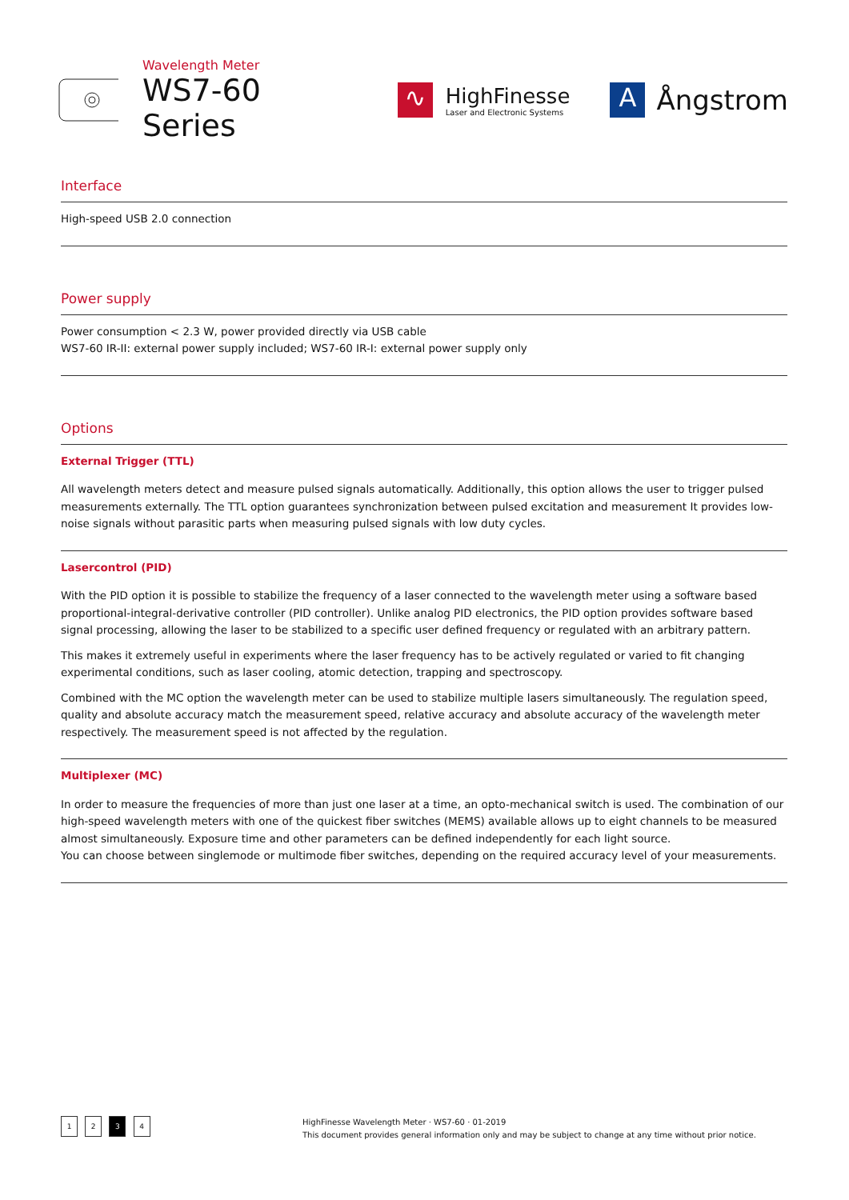Wavelength Meter
WS7-60 Series
∿
HighFinesse
Laser and Electronic Systems
A
Ångstrom
Interface
High-speed USB 2.0 connection
Power supply
Power consumption < 2.3 W, power provided directly via USB cable
WS7-60 IR-II: external power supply included; WS7-60 IR-I: external power supply only
Options
External Trigger (TTL)
All wavelength meters detect and measure pulsed signals automatically. Additionally, this option allows the user to trigger pulsed measurements externally. The TTL option guarantees synchronization between pulsed excitation and measurement It provides low-noise signals without parasitic parts when measuring pulsed signals with low duty cycles.
Lasercontrol (PID)
With the PID option it is possible to stabilize the frequency of a laser connected to the wavelength meter using a software based proportional-integral-derivative controller (PID controller). Unlike analog PID electronics, the PID option provides software based signal processing, allowing the laser to be stabilized to a specific user defined frequency or regulated with an arbitrary pattern.
This makes it extremely useful in experiments where the laser frequency has to be actively regulated or varied to fit changing experimental conditions, such as laser cooling, atomic detection, trapping and spectroscopy.
Combined with the MC option the wavelength meter can be used to stabilize multiple lasers simultaneously. The regulation speed, quality and absolute accuracy match the measurement speed, relative accuracy and absolute accuracy of the wavelength meter respectively. The measurement speed is not affected by the regulation.
Multiplexer (MC)
In order to measure the frequencies of more than just one laser at a time, an opto-mechanical switch is used. The combination of our high-speed wavelength meters with one of the quickest fiber switches (MEMS) available allows up to eight channels to be measured almost simultaneously. Exposure time and other parameters can be defined independently for each light source.
You can choose between singlemode or multimode fiber switches, depending on the required accuracy level of your measurements.
1 2 3 4
HighFinesse Wavelength Meter · WS7-60 · 01-2019
This document provides general information only and may be subject to change at any time without prior notice.